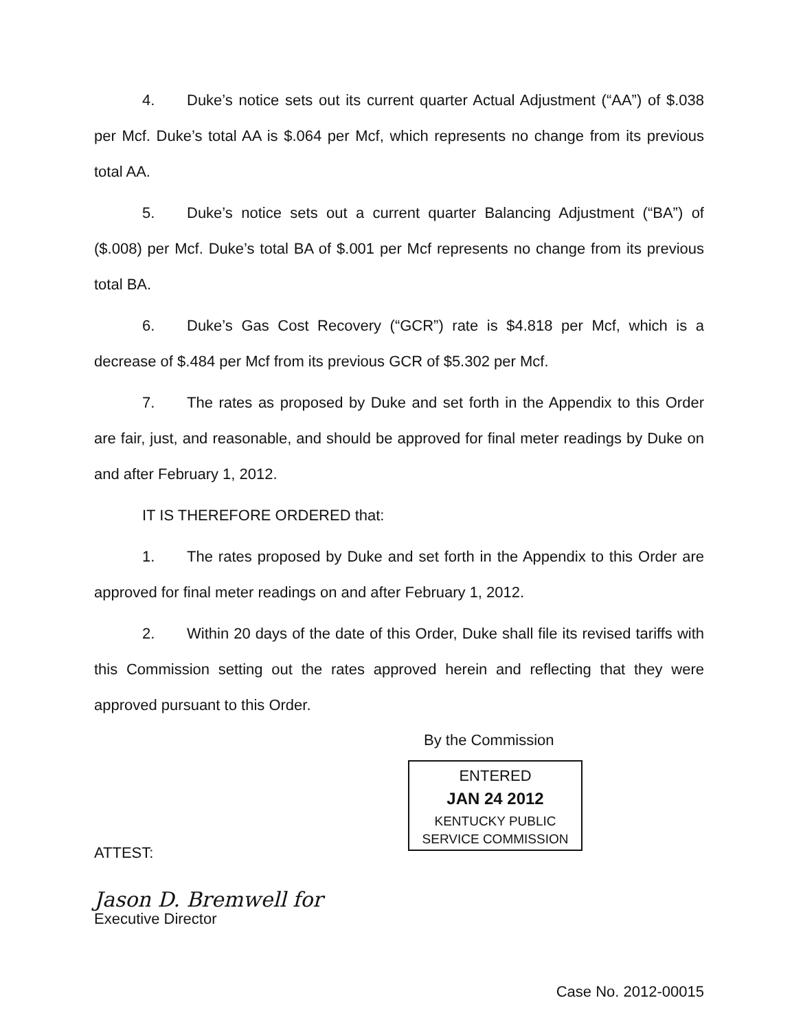4. Duke’s notice sets out its current quarter Actual Adjustment (“AA”) of $.038 per Mcf. Duke’s total AA is $.064 per Mcf, which represents no change from its previous total AA.
5. Duke’s notice sets out a current quarter Balancing Adjustment (“BA”) of ($.008) per Mcf. Duke’s total BA of $.001 per Mcf represents no change from its previous total BA.
6. Duke’s Gas Cost Recovery (“GCR”) rate is $4.818 per Mcf, which is a decrease of $.484 per Mcf from its previous GCR of $5.302 per Mcf.
7. The rates as proposed by Duke and set forth in the Appendix to this Order are fair, just, and reasonable, and should be approved for final meter readings by Duke on and after February 1, 2012.
IT IS THEREFORE ORDERED that:
1. The rates proposed by Duke and set forth in the Appendix to this Order are approved for final meter readings on and after February 1, 2012.
2. Within 20 days of the date of this Order, Duke shall file its revised tariffs with this Commission setting out the rates approved herein and reflecting that they were approved pursuant to this Order.
By the Commission
ENTERED
JAN 24 2012
KENTUCKY PUBLIC
SERVICE COMMISSION
ATTEST:
Jason D. Bremwell for
Executive Director
Case No. 2012-00015